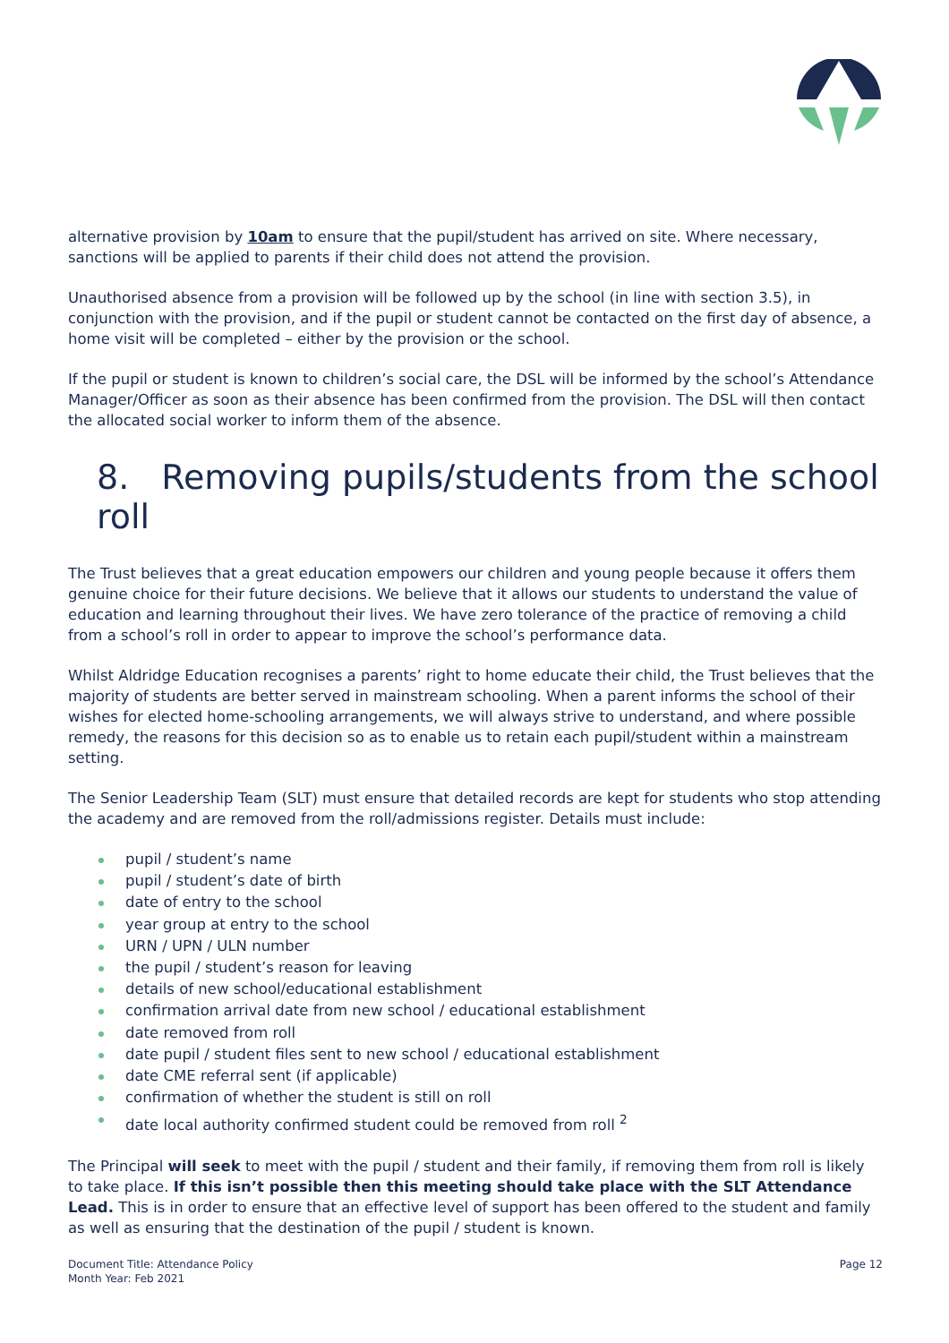alternative provision by 10am to ensure that the pupil/student has arrived on site. Where necessary, sanctions will be applied to parents if their child does not attend the provision.
Unauthorised absence from a provision will be followed up by the school (in line with section 3.5), in conjunction with the provision, and if the pupil or student cannot be contacted on the first day of absence, a home visit will be completed – either by the provision or the school.
If the pupil or student is known to children’s social care, the DSL will be informed by the school’s Attendance Manager/Officer as soon as their absence has been confirmed from the provision. The DSL will then contact the allocated social worker to inform them of the absence.
8. Removing pupils/students from the school roll
The Trust believes that a great education empowers our children and young people because it offers them genuine choice for their future decisions. We believe that it allows our students to understand the value of education and learning throughout their lives. We have zero tolerance of the practice of removing a child from a school’s roll in order to appear to improve the school’s performance data.
Whilst Aldridge Education recognises a parents’ right to home educate their child, the Trust believes that the majority of students are better served in mainstream schooling. When a parent informs the school of their wishes for elected home-schooling arrangements, we will always strive to understand, and where possible remedy, the reasons for this decision so as to enable us to retain each pupil/student within a mainstream setting.
The Senior Leadership Team (SLT) must ensure that detailed records are kept for students who stop attending the academy and are removed from the roll/admissions register. Details must include:
pupil / student’s name
pupil / student’s date of birth
date of entry to the school
year group at entry to the school
URN / UPN / ULN number
the pupil / student’s reason for leaving
details of new school/educational establishment
confirmation arrival date from new school / educational establishment
date removed from roll
date pupil / student files sent to new school / educational establishment
date CME referral sent (if applicable)
confirmation of whether the student is still on roll
date local authority confirmed student could be removed from roll <sup>2</sup>
The Principal will seek to meet with the pupil / student and their family, if removing them from roll is likely to take place. If this isn’t possible then this meeting should take place with the SLT Attendance Lead. This is in order to ensure that an effective level of support has been offered to the student and family as well as ensuring that the destination of the pupil / student is known.
Document Title: Attendance Policy
Month Year: Feb 2021
Page 12